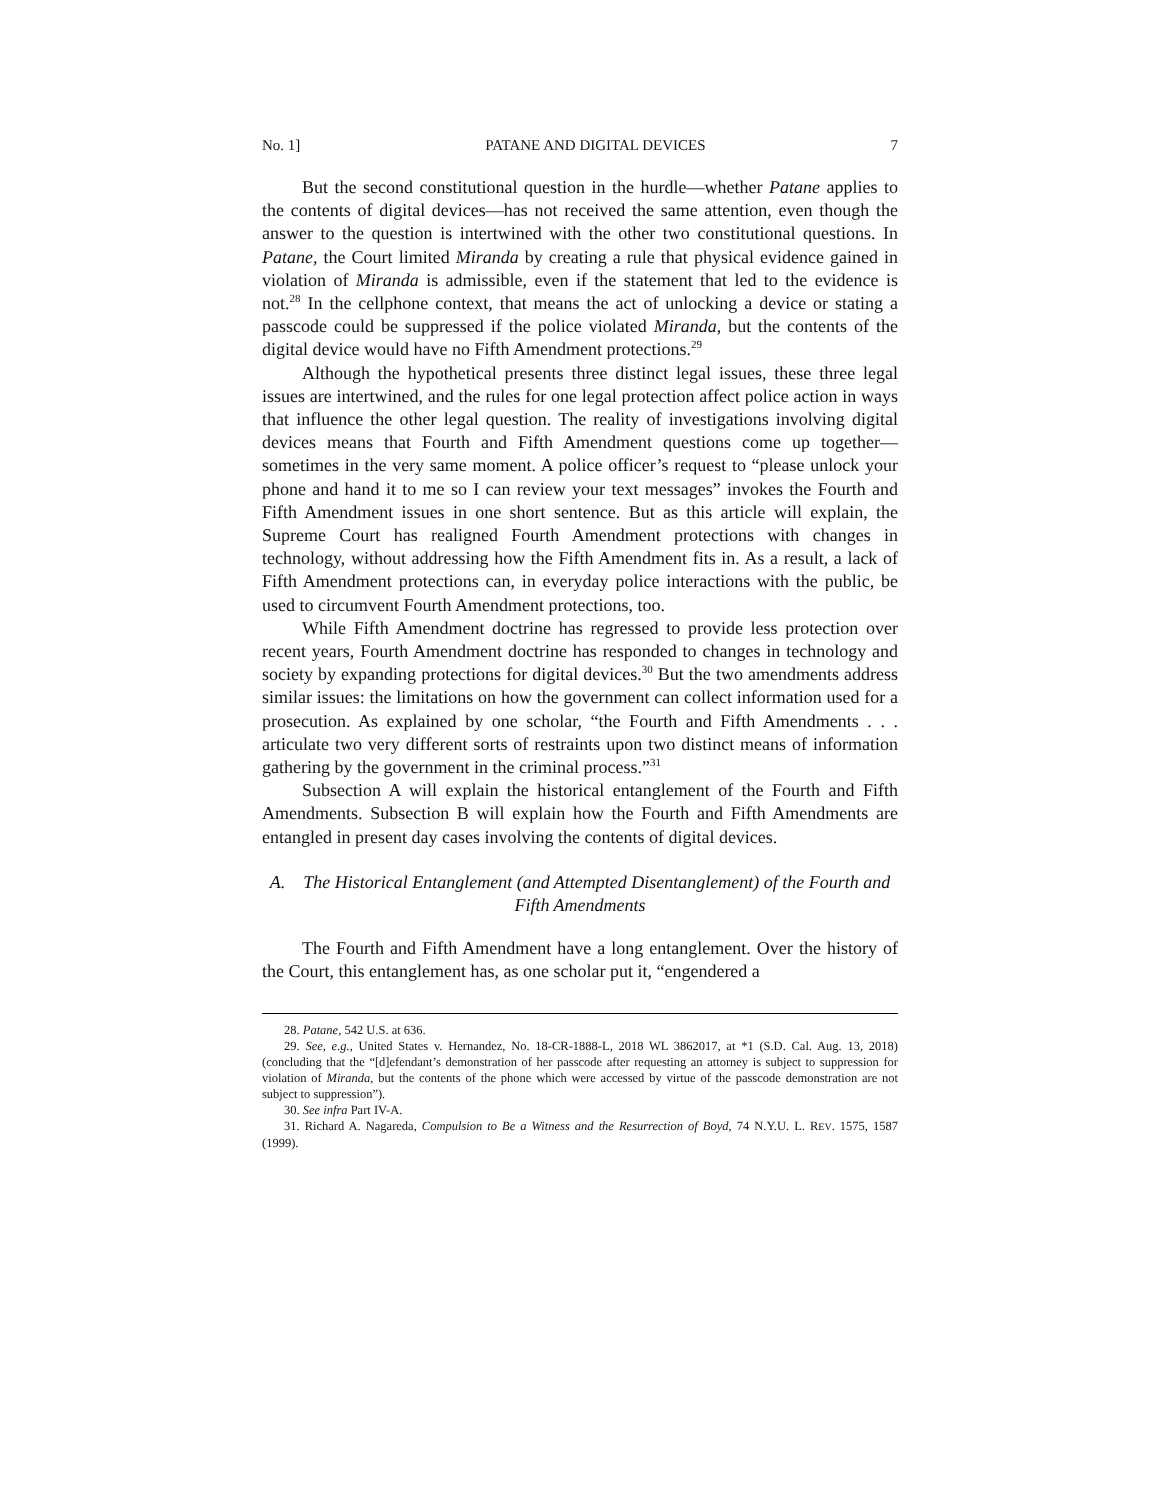No. 1] PATANE AND DIGITAL DEVICES 7
But the second constitutional question in the hurdle—whether Patane applies to the contents of digital devices—has not received the same attention, even though the answer to the question is intertwined with the other two constitutional questions. In Patane, the Court limited Miranda by creating a rule that physical evidence gained in violation of Miranda is admissible, even if the statement that led to the evidence is not.<sup>28</sup> In the cellphone context, that means the act of unlocking a device or stating a passcode could be suppressed if the police violated Miranda, but the contents of the digital device would have no Fifth Amendment protections.<sup>29</sup>
Although the hypothetical presents three distinct legal issues, these three legal issues are intertwined, and the rules for one legal protection affect police action in ways that influence the other legal question. The reality of investigations involving digital devices means that Fourth and Fifth Amendment questions come up together—sometimes in the very same moment. A police officer’s request to “please unlock your phone and hand it to me so I can review your text messages” invokes the Fourth and Fifth Amendment issues in one short sentence. But as this article will explain, the Supreme Court has realigned Fourth Amendment protections with changes in technology, without addressing how the Fifth Amendment fits in. As a result, a lack of Fifth Amendment protections can, in everyday police interactions with the public, be used to circumvent Fourth Amendment protections, too.
While Fifth Amendment doctrine has regressed to provide less protection over recent years, Fourth Amendment doctrine has responded to changes in technology and society by expanding protections for digital devices.<sup>30</sup> But the two amendments address similar issues: the limitations on how the government can collect information used for a prosecution. As explained by one scholar, “the Fourth and Fifth Amendments . . . articulate two very different sorts of restraints upon two distinct means of information gathering by the government in the criminal process.”<sup>31</sup>
Subsection A will explain the historical entanglement of the Fourth and Fifth Amendments. Subsection B will explain how the Fourth and Fifth Amendments are entangled in present day cases involving the contents of digital devices.
A. The Historical Entanglement (and Attempted Disentanglement) of the Fourth and Fifth Amendments
The Fourth and Fifth Amendment have a long entanglement. Over the history of the Court, this entanglement has, as one scholar put it, “engendered a
28. Patane, 542 U.S. at 636.
29. See, e.g., United States v. Hernandez, No. 18-CR-1888-L, 2018 WL 3862017, at *1 (S.D. Cal. Aug. 13, 2018) (concluding that the “[d]efendant’s demonstration of her passcode after requesting an attorney is subject to suppression for violation of Miranda, but the contents of the phone which were accessed by virtue of the passcode demonstration are not subject to suppression”).
30. See infra Part IV-A.
31. Richard A. Nagareda, Compulsion to Be a Witness and the Resurrection of Boyd, 74 N.Y.U. L. REV. 1575, 1587 (1999).